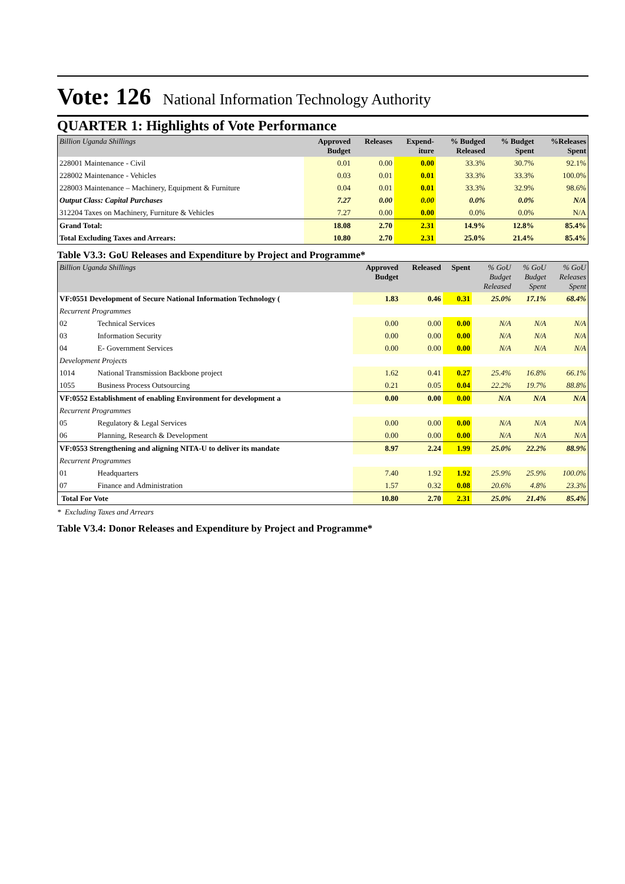Vote: 126 National Information Technology Authority
QUARTER 1: Highlights of Vote Performance
| Billion Uganda Shillings | Approved Budget | Releases | Expend- iture | % Budged Released | % Budget Spent | %Releases Spent |
| --- | --- | --- | --- | --- | --- | --- |
| 228001 Maintenance - Civil | 0.01 | 0.00 | 0.00 | 33.3% | 30.7% | 92.1% |
| 228002 Maintenance - Vehicles | 0.03 | 0.01 | 0.01 | 33.3% | 33.3% | 100.0% |
| 228003 Maintenance – Machinery, Equipment & Furniture | 0.04 | 0.01 | 0.01 | 33.3% | 32.9% | 98.6% |
| Output Class: Capital Purchases | 7.27 | 0.00 | 0.00 | 0.0% | 0.0% | N/A |
| 312204 Taxes on Machinery, Furniture & Vehicles | 7.27 | 0.00 | 0.00 | 0.0% | 0.0% | N/A |
| Grand Total: | 18.08 | 2.70 | 2.31 | 14.9% | 12.8% | 85.4% |
| Total Excluding Taxes and Arrears: | 10.80 | 2.70 | 2.31 | 25.0% | 21.4% | 85.4% |
Table V3.3: GoU Releases and Expenditure by Project and Programme*
| Billion Uganda Shillings | | Approved Budget | Released | Spent | % GoU Budget Released | % GoU Budget Spent | % GoU Releases Spent |
| --- | --- | --- | --- | --- | --- | --- | --- |
| VF:0551 Development of Secure National Information Technology ( | | 1.83 | 0.46 | 0.31 | 25.0% | 17.1% | 68.4% |
| Recurrent Programmes | | | | | | | |
| 02 | Technical Services | 0.00 | 0.00 | 0.00 | N/A | N/A | N/A |
| 03 | Information Security | 0.00 | 0.00 | 0.00 | N/A | N/A | N/A |
| 04 | E- Government Services | 0.00 | 0.00 | 0.00 | N/A | N/A | N/A |
| Development Projects | | | | | | | |
| 1014 | National Transmission Backbone project | 1.62 | 0.41 | 0.27 | 25.4% | 16.8% | 66.1% |
| 1055 | Business Process Outsourcing | 0.21 | 0.05 | 0.04 | 22.2% | 19.7% | 88.8% |
| VF:0552 Establishment of enabling Environment for development a | | 0.00 | 0.00 | 0.00 | N/A | N/A | N/A |
| Recurrent Programmes | | | | | | | |
| 05 | Regulatory & Legal Services | 0.00 | 0.00 | 0.00 | N/A | N/A | N/A |
| 06 | Planning, Research & Development | 0.00 | 0.00 | 0.00 | N/A | N/A | N/A |
| VF:0553 Strengthening and aligning NITA-U to deliver its mandate | | 8.97 | 2.24 | 1.99 | 25.0% | 22.2% | 88.9% |
| Recurrent Programmes | | | | | | | |
| 01 | Headquarters | 7.40 | 1.92 | 1.92 | 25.9% | 25.9% | 100.0% |
| 07 | Finance and Administration | 1.57 | 0.32 | 0.08 | 20.6% | 4.8% | 23.3% |
| Total For Vote | | 10.80 | 2.70 | 2.31 | 25.0% | 21.4% | 85.4% |
* Excluding Taxes and Arrears
Table V3.4: Donor Releases and Expenditure by Project and Programme*